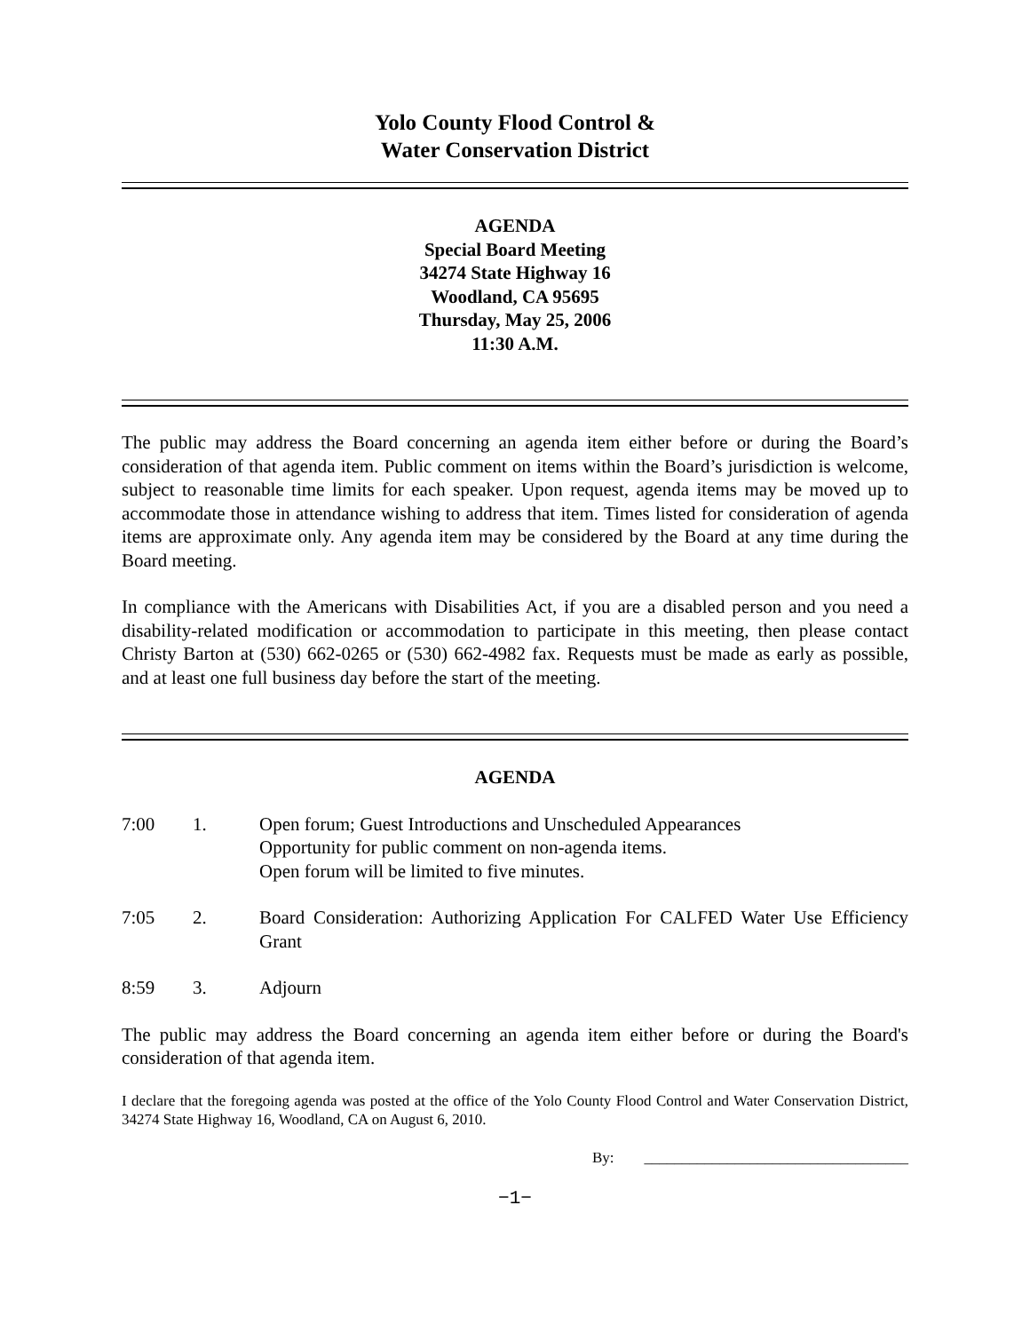Yolo County Flood Control &
Water Conservation District
AGENDA
Special Board Meeting
34274 State Highway 16
Woodland, CA 95695
Thursday, May 25, 2006
11:30 A.M.
The public may address the Board concerning an agenda item either before or during the Board’s consideration of that agenda item. Public comment on items within the Board’s jurisdiction is welcome, subject to reasonable time limits for each speaker. Upon request, agenda items may be moved up to accommodate those in attendance wishing to address that item. Times listed for consideration of agenda items are approximate only. Any agenda item may be considered by the Board at any time during the Board meeting.
In compliance with the Americans with Disabilities Act, if you are a disabled person and you need a disability-related modification or accommodation to participate in this meeting, then please contact Christy Barton at (530) 662-0265 or (530) 662-4982 fax. Requests must be made as early as possible, and at least one full business day before the start of the meeting.
AGENDA
7:00 1. Open forum; Guest Introductions and Unscheduled Appearances
Opportunity for public comment on non-agenda items.
Open forum will be limited to five minutes.
7:05 2. Board Consideration: Authorizing Application For CALFED Water Use Efficiency Grant
8:59 3. Adjourn
The public may address the Board concerning an agenda item either before or during the Board's consideration of that agenda item.
I declare that the foregoing agenda was posted at the office of the Yolo County Flood Control and Water Conservation District, 34274 State Highway 16, Woodland, CA on August 6, 2010.
By: ___________________________________
−1−